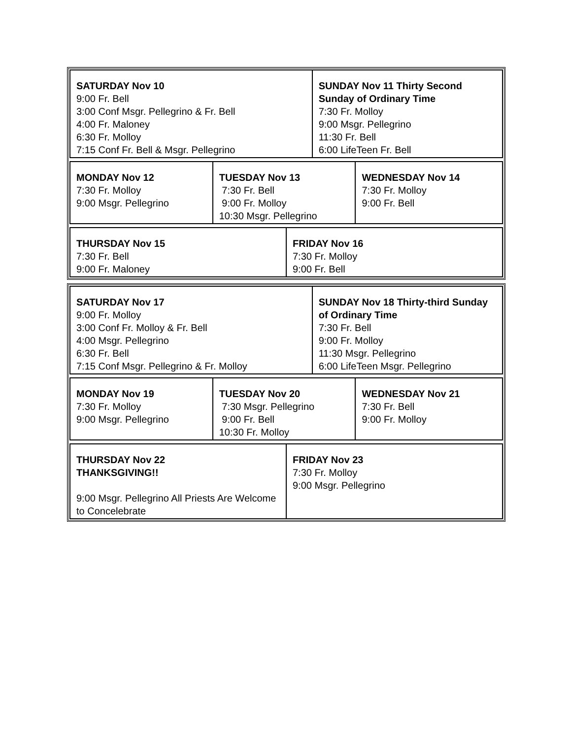| SATURDAY Nov 10 9:00 Fr. Bell 3:00 Conf Msgr. Pellegrino & Fr. Bell 4:00 Fr. Maloney 6:30 Fr. Molloy 7:15 Conf Fr. Bell & Msgr. Pellegrino | SUNDAY Nov 11 Thirty Second Sunday of Ordinary Time 7:30 Fr. Molloy 9:00 Msgr. Pellegrino 11:30 Fr. Bell 6:00 LifeTeen Fr. Bell |
| MONDAY Nov 12 7:30 Fr. Molloy 9:00 Msgr. Pellegrino | TUESDAY Nov 13 7:30 Fr. Bell 9:00 Fr. Molloy 10:30 Msgr. Pellegrino | WEDNESDAY Nov 14 7:30 Fr. Molloy 9:00 Fr. Bell |
| THURSDAY Nov 15 7:30 Fr. Bell 9:00 Fr. Maloney | FRIDAY Nov 16 7:30 Fr. Molloy 9:00 Fr. Bell |
| SATURDAY Nov 17 9:00 Fr. Molloy 3:00 Conf Fr. Molloy & Fr. Bell 4:00 Msgr. Pellegrino 6:30 Fr. Bell 7:15 Conf Msgr. Pellegrino & Fr. Molloy | SUNDAY Nov 18 Thirty-third Sunday of Ordinary Time 7:30 Fr. Bell 9:00 Fr. Molloy 11:30 Msgr. Pellegrino 6:00 LifeTeen Msgr. Pellegrino |
| MONDAY Nov 19 7:30 Fr. Molloy 9:00 Msgr. Pellegrino | TUESDAY Nov 20 7:30 Msgr. Pellegrino 9:00 Fr. Bell 10:30 Fr. Molloy | WEDNESDAY Nov 21 7:30 Fr. Bell 9:00 Fr. Molloy |
| THURSDAY Nov 22 THANKSGIVING!! 9:00 Msgr. Pellegrino All Priests Are Welcome to Concelebrate | FRIDAY Nov 23 7:30 Fr. Molloy 9:00 Msgr. Pellegrino |